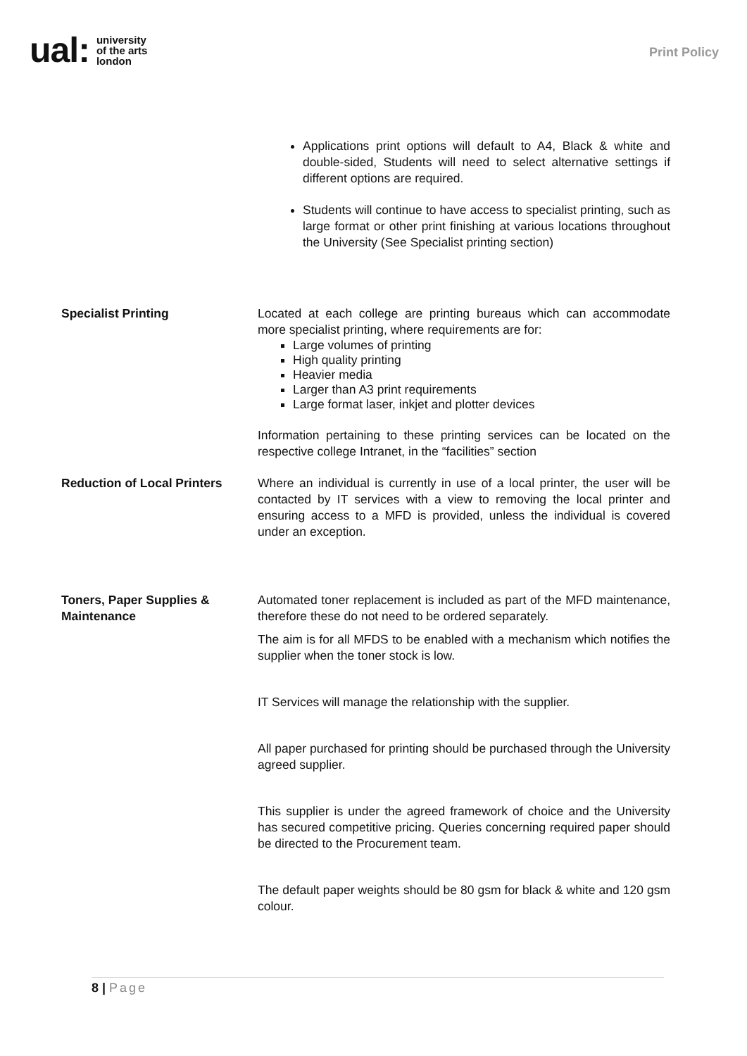ual: university
of the arts
london
Print Policy
Applications print options will default to A4, Black & white and double-sided, Students will need to select alternative settings if different options are required.
Students will continue to have access to specialist printing, such as large format or other print finishing at various locations throughout the University (See Specialist printing section)
Specialist Printing Located at each college are printing bureaus which can accommodate more specialist printing, where requirements are for:
Large volumes of printing
High quality printing
Heavier media
Larger than A3 print requirements
Large format laser, inkjet and plotter devices
Information pertaining to these printing services can be located on the respective college Intranet, in the “facilities” section
Reduction of Local Printers
Where an individual is currently in use of a local printer, the user will be contacted by IT services with a view to removing the local printer and ensuring access to a MFD is provided, unless the individual is covered under an exception.
Toners, Paper Supplies & Maintenance
Automated toner replacement is included as part of the MFD maintenance, therefore these do not need to be ordered separately.
The aim is for all MFDS to be enabled with a mechanism which notifies the supplier when the toner stock is low.
IT Services will manage the relationship with the supplier.
All paper purchased for printing should be purchased through the University agreed supplier.
This supplier is under the agreed framework of choice and the University has secured competitive pricing. Queries concerning required paper should be directed to the Procurement team.
The default paper weights should be 80 gsm for black & white and 120 gsm colour.
8 | Page